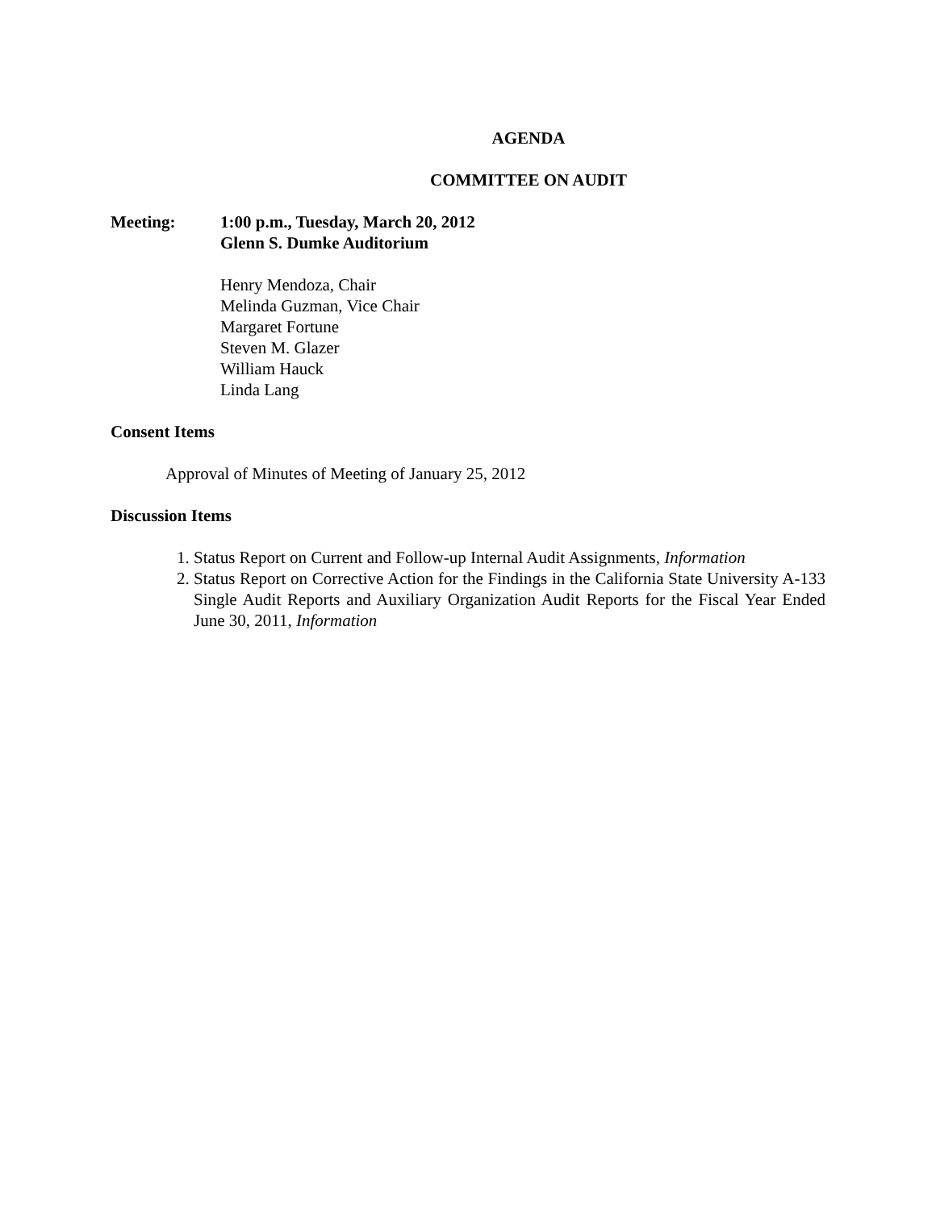AGENDA
COMMITTEE ON AUDIT
Meeting: 1:00 p.m., Tuesday, March 20, 2012
Glenn S. Dumke Auditorium
Henry Mendoza, Chair
Melinda Guzman, Vice Chair
Margaret Fortune
Steven M. Glazer
William Hauck
Linda Lang
Consent Items
Approval of Minutes of Meeting of January 25, 2012
Discussion Items
1. Status Report on Current and Follow-up Internal Audit Assignments, Information
2. Status Report on Corrective Action for the Findings in the California State University A-133 Single Audit Reports and Auxiliary Organization Audit Reports for the Fiscal Year Ended June 30, 2011, Information